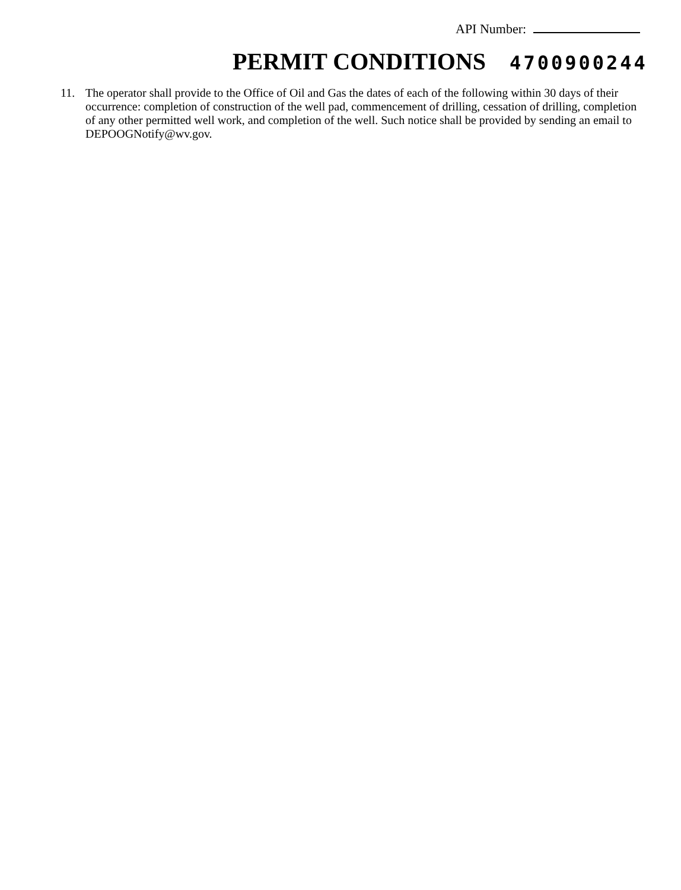API Number:
PERMIT CONDITIONS 4700900244
11. The operator shall provide to the Office of Oil and Gas the dates of each of the following within 30 days of their occurrence: completion of construction of the well pad, commencement of drilling, cessation of drilling, completion of any other permitted well work, and completion of the well. Such notice shall be provided by sending an email to DEPOOGNotify@wv.gov.